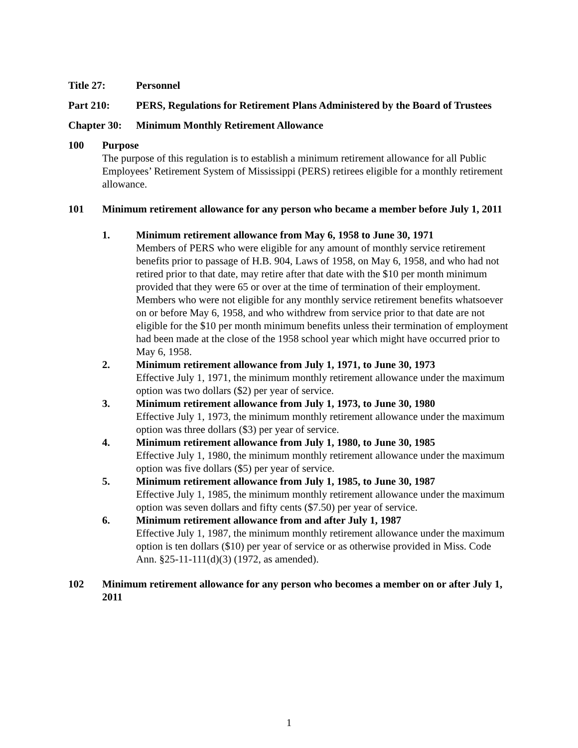Title 27: Personnel
Part 210: PERS, Regulations for Retirement Plans Administered by the Board of Trustees
Chapter 30:
Minimum Monthly Retirement Allowance
100 Purpose
The purpose of this regulation is to establish a minimum retirement allowance for all Public Employees’ Retirement System of Mississippi (PERS) retirees eligible for a monthly retirement allowance.
101 Minimum retirement allowance for any person who became a member before July 1, 2011
1. Minimum retirement allowance from May 6, 1958 to June 30, 1971
Members of PERS who were eligible for any amount of monthly service retirement benefits prior to passage of H.B. 904, Laws of 1958, on May 6, 1958, and who had not retired prior to that date, may retire after that date with the $10 per month minimum provided that they were 65 or over at the time of termination of their employment. Members who were not eligible for any monthly service retirement benefits whatsoever on or before May 6, 1958, and who withdrew from service prior to that date are not eligible for the $10 per month minimum benefits unless their termination of employment had been made at the close of the 1958 school year which might have occurred prior to May 6, 1958.
2. Minimum retirement allowance from July 1, 1971, to June 30, 1973
Effective July 1, 1971, the minimum monthly retirement allowance under the maximum option was two dollars ($2) per year of service.
3. Minimum retirement allowance from July 1, 1973, to June 30, 1980
Effective July 1, 1973, the minimum monthly retirement allowance under the maximum option was three dollars ($3) per year of service.
4. Minimum retirement allowance from July 1, 1980, to June 30, 1985
Effective July 1, 1980, the minimum monthly retirement allowance under the maximum option was five dollars ($5) per year of service.
5. Minimum retirement allowance from July 1, 1985, to June 30, 1987
Effective July 1, 1985, the minimum monthly retirement allowance under the maximum option was seven dollars and fifty cents ($7.50) per year of service.
6. Minimum retirement allowance from and after July 1, 1987
Effective July 1, 1987, the minimum monthly retirement allowance under the maximum option is ten dollars ($10) per year of service or as otherwise provided in Miss. Code Ann. §25-11-111(d)(3) (1972, as amended).
102 Minimum retirement allowance for any person who becomes a member on or after July 1, 2011
1